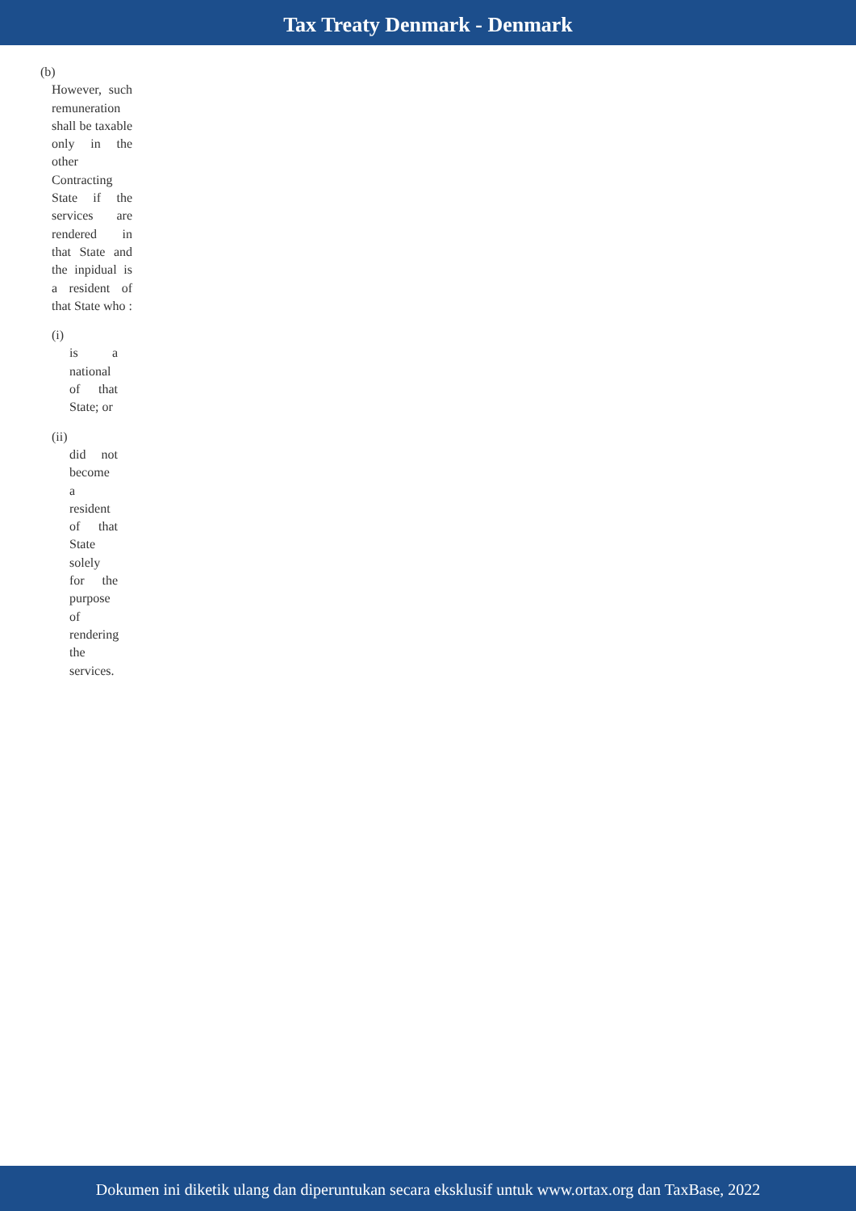Tax Treaty Denmark - Denmark
(b)
However, such remuneration shall be taxable only in the other Contracting State if the services are rendered in that State and the inpidual is a resident of that State who :
(i)
is a national of that State; or
(ii)
did not become a resident of that State solely for the purpose of rendering the services.
Dokumen ini diketik ulang dan diperuntukan secara eksklusif untuk www.ortax.org dan TaxBase, 2022